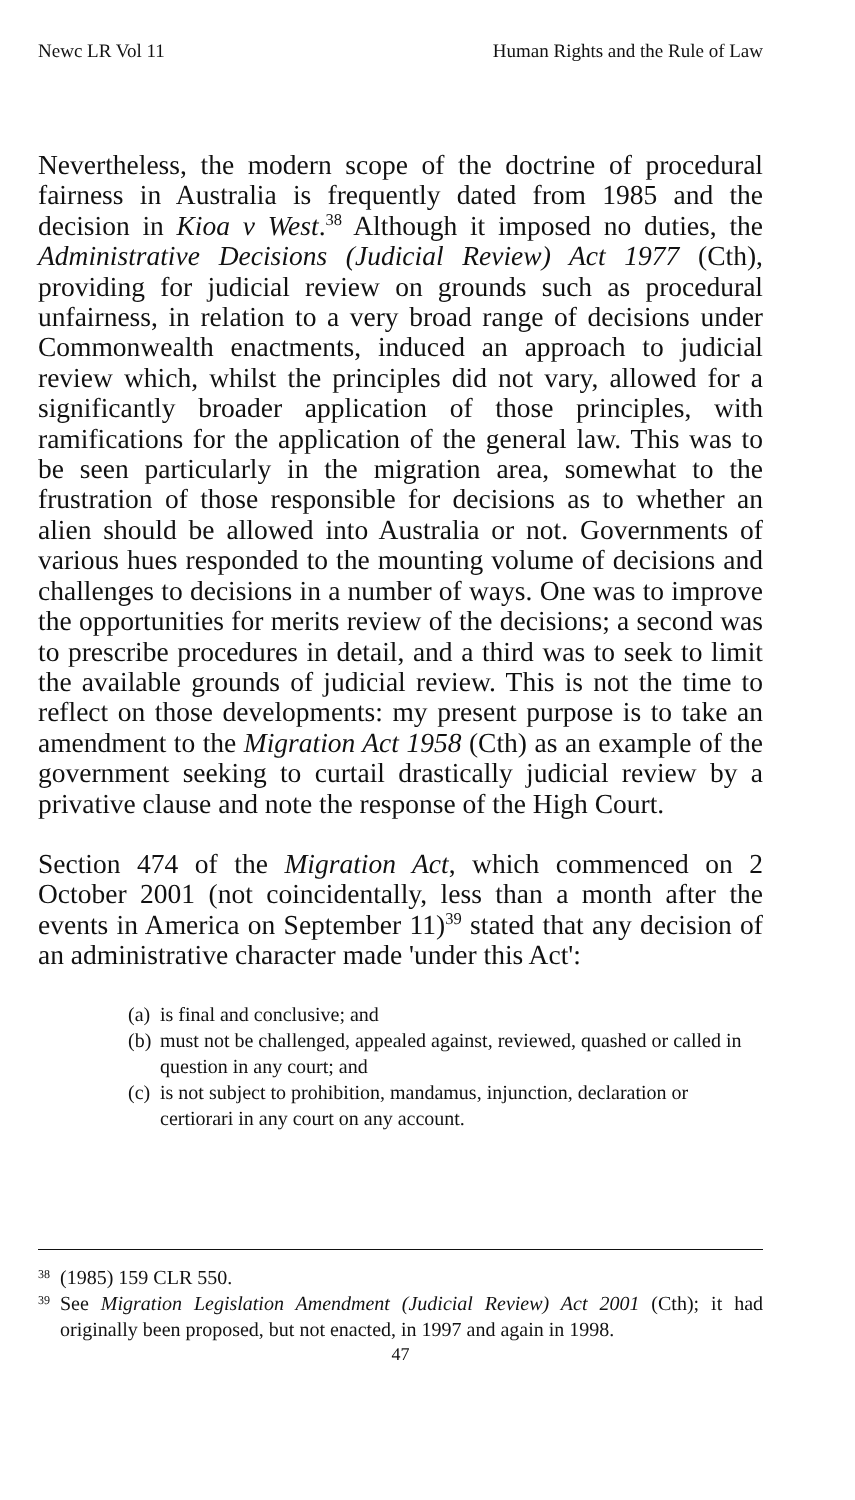Newc LR Vol 11 Human Rights and the Rule of Law
Nevertheless, the modern scope of the doctrine of procedural fairness in Australia is frequently dated from 1985 and the decision in Kioa v West.<sup>38</sup> Although it imposed no duties, the Administrative Decisions (Judicial Review) Act 1977 (Cth), providing for judicial review on grounds such as procedural unfairness, in relation to a very broad range of decisions under Commonwealth enactments, induced an approach to judicial review which, whilst the principles did not vary, allowed for a significantly broader application of those principles, with ramifications for the application of the general law. This was to be seen particularly in the migration area, somewhat to the frustration of those responsible for decisions as to whether an alien should be allowed into Australia or not. Governments of various hues responded to the mounting volume of decisions and challenges to decisions in a number of ways. One was to improve the opportunities for merits review of the decisions; a second was to prescribe procedures in detail, and a third was to seek to limit the available grounds of judicial review. This is not the time to reflect on those developments: my present purpose is to take an amendment to the Migration Act 1958 (Cth) as an example of the government seeking to curtail drastically judicial review by a privative clause and note the response of the High Court.
Section 474 of the Migration Act, which commenced on 2 October 2001 (not coincidentally, less than a month after the events in America on September 11)<sup>39</sup> stated that any decision of an administrative character made 'under this Act':
(a)
is final and conclusive; and
(b)
must not be challenged, appealed against, reviewed, quashed or called in question in any court; and
(c)
is not subject to prohibition, mandamus, injunction, declaration or certiorari in any court on any account.
<sup>38</sup>
(1985) 159 CLR 550.
<sup>39</sup>
See Migration Legislation Amendment (Judicial Review) Act 2001 (Cth); it had originally been proposed, but not enacted, in 1997 and again in 1998.
47